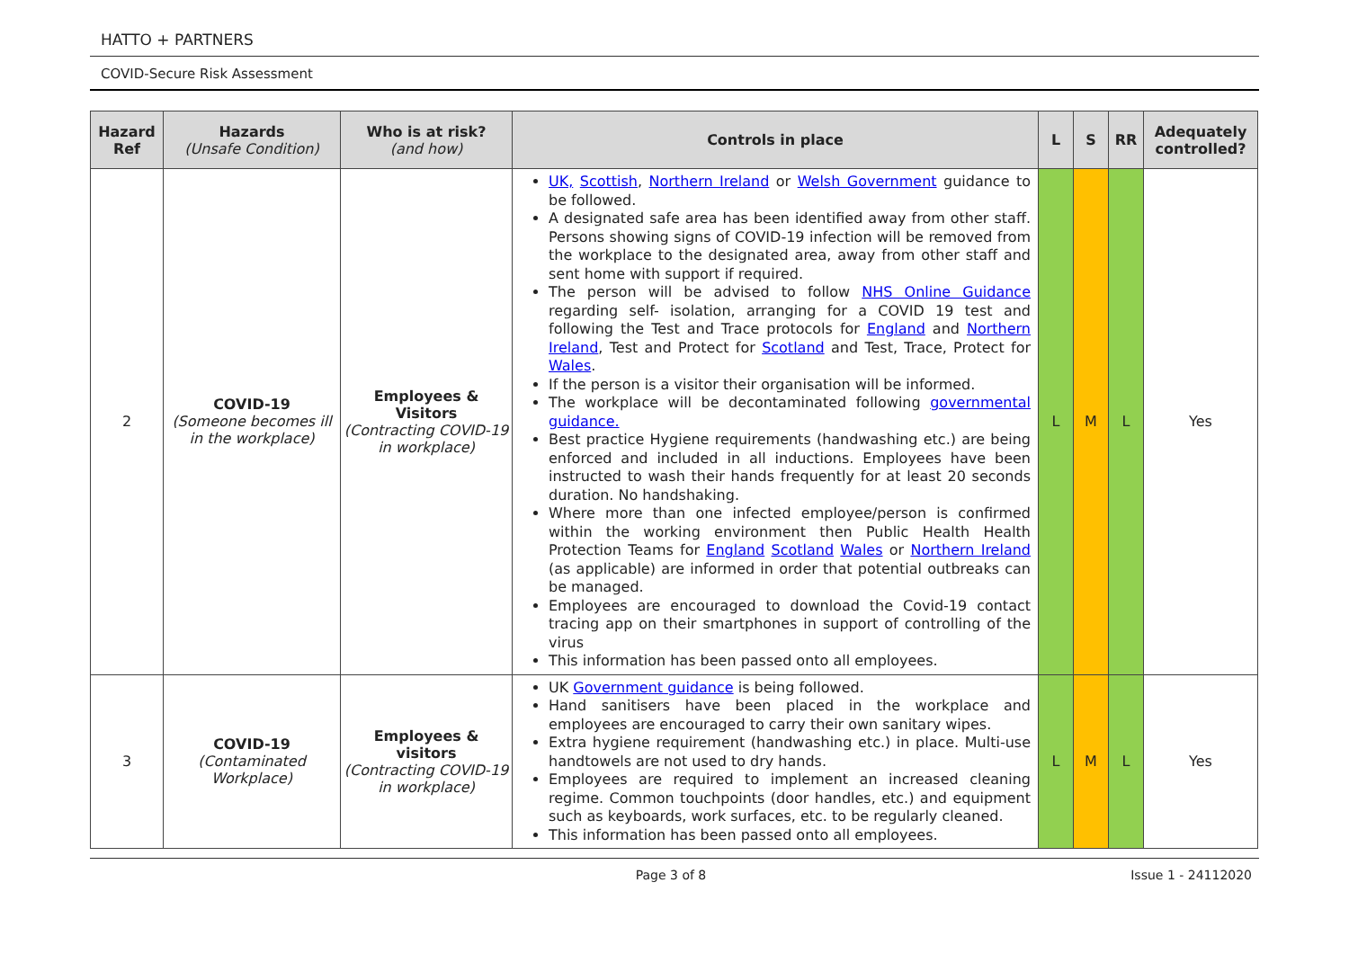HATTO + PARTNERS
COVID-Secure Risk Assessment
| Hazard Ref | Hazards (Unsafe Condition) | Who is at risk? (and how) | Controls in place | L | S | RR | Adequately controlled? |
| --- | --- | --- | --- | --- | --- | --- | --- |
| 2 | COVID-19 (Someone becomes ill in the workplace) | Employees & Visitors (Contracting COVID-19 in workplace) | UK, Scottish , Northern Ireland or Welsh Government guidance to be followed. A designated safe area has been identified away from other staff. Persons showing signs of COVID-19 infection will be removed from the workplace to the designated area, away from other staff and sent home with support if required. The person will be advised to follow NHS Online Guidance regarding self- isolation, arranging for a COVID 19 test and following the Test and Trace protocols for England and Northern Ireland , Test and Protect for Scotland and Test, Trace, Protect for Wales . If the person is a visitor their organisation will be informed. The workplace will be decontaminated following governmental guidance. Best practice Hygiene requirements (handwashing etc.) are being enforced and included in all inductions. Employees have been instructed to wash their hands frequently for at least 20 seconds duration. No handshaking. Where more than one infected employee/person is confirmed within the working environment then Public Health Health Protection Teams for England Scotland Wales or Northern Ireland (as applicable) are informed in order that potential outbreaks can be managed. Employees are encouraged to download the Covid-19 contact tracing app on their smartphones in support of controlling of the virus This information has been passed onto all employees. | L | M | L | Yes |
| 3 | COVID-19 (Contaminated Workplace) | Employees & visitors (Contracting COVID-19 in workplace) | UK Government guidance is being followed. Hand sanitisers have been placed in the workplace and employees are encouraged to carry their own sanitary wipes. Extra hygiene requirement (handwashing etc.) in place. Multi-use handtowels are not used to dry hands. Employees are required to implement an increased cleaning regime. Common touchpoints (door handles, etc.) and equipment such as keyboards, work surfaces, etc. to be regularly cleaned. This information has been passed onto all employees. | L | M | L | Yes |
Page 3 of 8 Issue 1 - 24112020